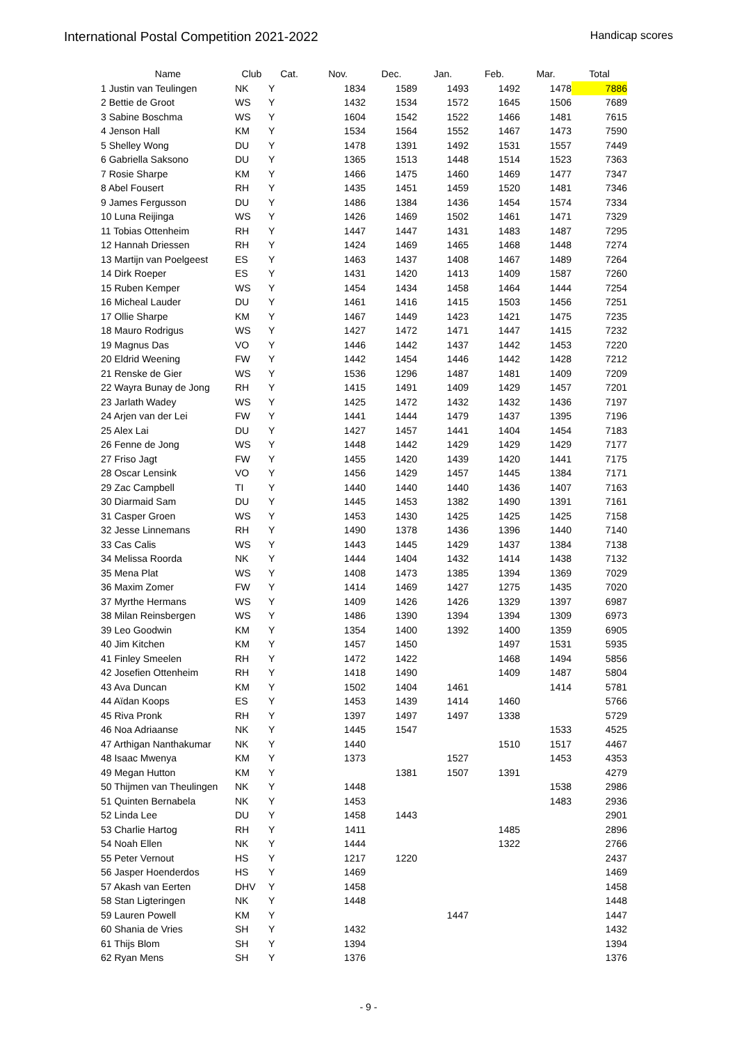International Postal Competition 2021-2022 Handicap scores
| Name | Club | Cat. | Nov. | Dec. | Jan. | Feb. | Mar. | Total |
| --- | --- | --- | --- | --- | --- | --- | --- | --- |
| 1 Justin van Teulingen | NK | Y | 1834 | 1589 | 1493 | 1492 | 1478 | 7886 |
| 2 Bettie de Groot | WS | Y | 1432 | 1534 | 1572 | 1645 | 1506 | 7689 |
| 3 Sabine Boschma | WS | Y | 1604 | 1542 | 1522 | 1466 | 1481 | 7615 |
| 4 Jenson Hall | KM | Y | 1534 | 1564 | 1552 | 1467 | 1473 | 7590 |
| 5 Shelley Wong | DU | Y | 1478 | 1391 | 1492 | 1531 | 1557 | 7449 |
| 6 Gabriella Saksono | DU | Y | 1365 | 1513 | 1448 | 1514 | 1523 | 7363 |
| 7 Rosie Sharpe | KM | Y | 1466 | 1475 | 1460 | 1469 | 1477 | 7347 |
| 8 Abel Fousert | RH | Y | 1435 | 1451 | 1459 | 1520 | 1481 | 7346 |
| 9 James Fergusson | DU | Y | 1486 | 1384 | 1436 | 1454 | 1574 | 7334 |
| 10 Luna Reijinga | WS | Y | 1426 | 1469 | 1502 | 1461 | 1471 | 7329 |
| 11 Tobias Ottenheim | RH | Y | 1447 | 1447 | 1431 | 1483 | 1487 | 7295 |
| 12 Hannah Driessen | RH | Y | 1424 | 1469 | 1465 | 1468 | 1448 | 7274 |
| 13 Martijn van Poelgeest | ES | Y | 1463 | 1437 | 1408 | 1467 | 1489 | 7264 |
| 14 Dirk Roeper | ES | Y | 1431 | 1420 | 1413 | 1409 | 1587 | 7260 |
| 15 Ruben Kemper | WS | Y | 1454 | 1434 | 1458 | 1464 | 1444 | 7254 |
| 16 Micheal Lauder | DU | Y | 1461 | 1416 | 1415 | 1503 | 1456 | 7251 |
| 17 Ollie Sharpe | KM | Y | 1467 | 1449 | 1423 | 1421 | 1475 | 7235 |
| 18 Mauro Rodrigus | WS | Y | 1427 | 1472 | 1471 | 1447 | 1415 | 7232 |
| 19 Magnus Das | VO | Y | 1446 | 1442 | 1437 | 1442 | 1453 | 7220 |
| 20 Eldrid Weening | FW | Y | 1442 | 1454 | 1446 | 1442 | 1428 | 7212 |
| 21 Renske de Gier | WS | Y | 1536 | 1296 | 1487 | 1481 | 1409 | 7209 |
| 22 Wayra Bunay de Jong | RH | Y | 1415 | 1491 | 1409 | 1429 | 1457 | 7201 |
| 23 Jarlath Wadey | WS | Y | 1425 | 1472 | 1432 | 1432 | 1436 | 7197 |
| 24 Arjen van der Lei | FW | Y | 1441 | 1444 | 1479 | 1437 | 1395 | 7196 |
| 25 Alex Lai | DU | Y | 1427 | 1457 | 1441 | 1404 | 1454 | 7183 |
| 26 Fenne de Jong | WS | Y | 1448 | 1442 | 1429 | 1429 | 1429 | 7177 |
| 27 Friso Jagt | FW | Y | 1455 | 1420 | 1439 | 1420 | 1441 | 7175 |
| 28 Oscar Lensink | VO | Y | 1456 | 1429 | 1457 | 1445 | 1384 | 7171 |
| 29 Zac Campbell | TI | Y | 1440 | 1440 | 1440 | 1436 | 1407 | 7163 |
| 30 Diarmaid Sam | DU | Y | 1445 | 1453 | 1382 | 1490 | 1391 | 7161 |
| 31 Casper Groen | WS | Y | 1453 | 1430 | 1425 | 1425 | 1425 | 7158 |
| 32 Jesse Linnemans | RH | Y | 1490 | 1378 | 1436 | 1396 | 1440 | 7140 |
| 33 Cas Calis | WS | Y | 1443 | 1445 | 1429 | 1437 | 1384 | 7138 |
| 34 Melissa Roorda | NK | Y | 1444 | 1404 | 1432 | 1414 | 1438 | 7132 |
| 35 Mena Plat | WS | Y | 1408 | 1473 | 1385 | 1394 | 1369 | 7029 |
| 36 Maxim Zomer | FW | Y | 1414 | 1469 | 1427 | 1275 | 1435 | 7020 |
| 37 Myrthe Hermans | WS | Y | 1409 | 1426 | 1426 | 1329 | 1397 | 6987 |
| 38 Milan Reinsbergen | WS | Y | 1486 | 1390 | 1394 | 1394 | 1309 | 6973 |
| 39 Leo Goodwin | KM | Y | 1354 | 1400 | 1392 | 1400 | 1359 | 6905 |
| 40 Jim Kitchen | KM | Y | 1457 | 1450 | | 1497 | 1531 | 5935 |
| 41 Finley Smeelen | RH | Y | 1472 | 1422 | | 1468 | 1494 | 5856 |
| 42 Josefien Ottenheim | RH | Y | 1418 | 1490 | | 1409 | 1487 | 5804 |
| 43 Ava Duncan | KM | Y | 1502 | 1404 | 1461 | | 1414 | 5781 |
| 44 Aïdan Koops | ES | Y | 1453 | 1439 | 1414 | 1460 | | 5766 |
| 45 Riva Pronk | RH | Y | 1397 | 1497 | 1497 | 1338 | | 5729 |
| 46 Noa Adriaanse | NK | Y | 1445 | 1547 | | | 1533 | 4525 |
| 47 Arthigan Nanthakumar | NK | Y | 1440 | | | 1510 | 1517 | 4467 |
| 48 Isaac Mwenya | KM | Y | 1373 | | 1527 | | 1453 | 4353 |
| 49 Megan Hutton | KM | Y | | 1381 | 1507 | 1391 | | 4279 |
| 50 Thijmen van Theulingen | NK | Y | 1448 | | | | 1538 | 2986 |
| 51 Quinten Bernabela | NK | Y | 1453 | | | | 1483 | 2936 |
| 52 Linda Lee | DU | Y | 1458 | 1443 | | | | 2901 |
| 53 Charlie Hartog | RH | Y | 1411 | | | 1485 | | 2896 |
| 54 Noah Ellen | NK | Y | 1444 | | | 1322 | | 2766 |
| 55 Peter Vernout | HS | Y | 1217 | 1220 | | | | 2437 |
| 56 Jasper Hoenderdos | HS | Y | 1469 | | | | | 1469 |
| 57 Akash van Eerten | DHV | Y | 1458 | | | | | 1458 |
| 58 Stan Ligteringen | NK | Y | 1448 | | | | | 1448 |
| 59 Lauren Powell | KM | Y | | | 1447 | | | 1447 |
| 60 Shania de Vries | SH | Y | 1432 | | | | | 1432 |
| 61 Thijs Blom | SH | Y | 1394 | | | | | 1394 |
| 62 Ryan Mens | SH | Y | 1376 | | | | | 1376 |
- 9 -